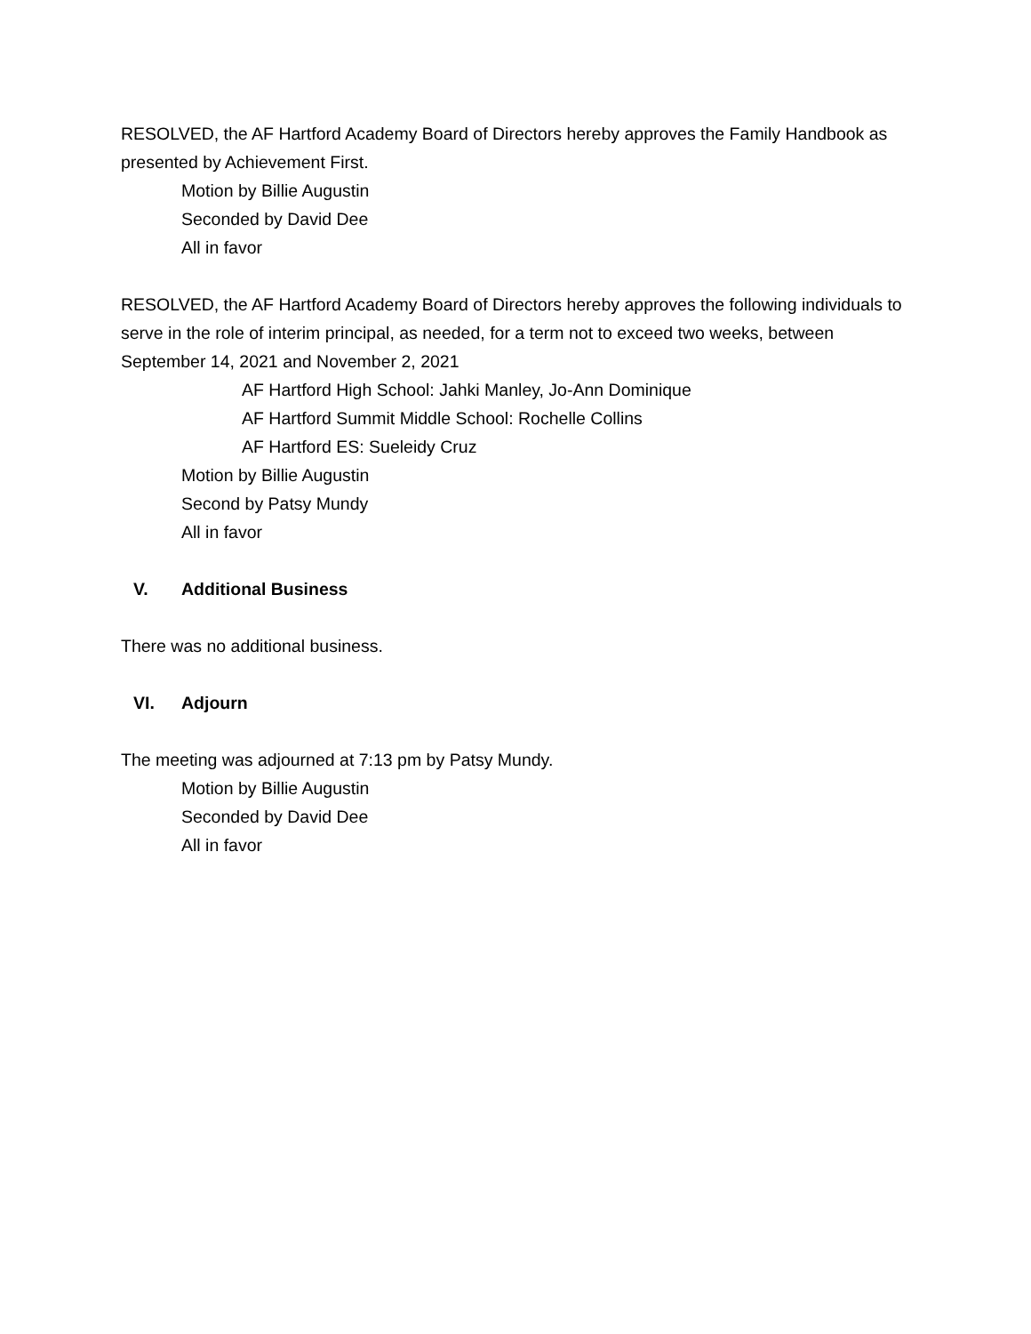RESOLVED, the AF Hartford Academy Board of Directors hereby approves the Family Handbook as presented by Achievement First.
Motion by Billie Augustin
Seconded by David Dee
All in favor
RESOLVED, the AF Hartford Academy Board of Directors hereby approves the following individuals to serve in the role of interim principal, as needed, for a term not to exceed two weeks, between September 14, 2021 and November 2, 2021
AF Hartford High School: Jahki Manley, Jo-Ann Dominique
AF Hartford Summit Middle School: Rochelle Collins
AF Hartford ES: Sueleidy Cruz
Motion by Billie Augustin
Second by Patsy Mundy
All in favor
V. Additional Business
There was no additional business.
VI. Adjourn
The meeting was adjourned at 7:13 pm by Patsy Mundy.
Motion by Billie Augustin
Seconded by David Dee
All in favor